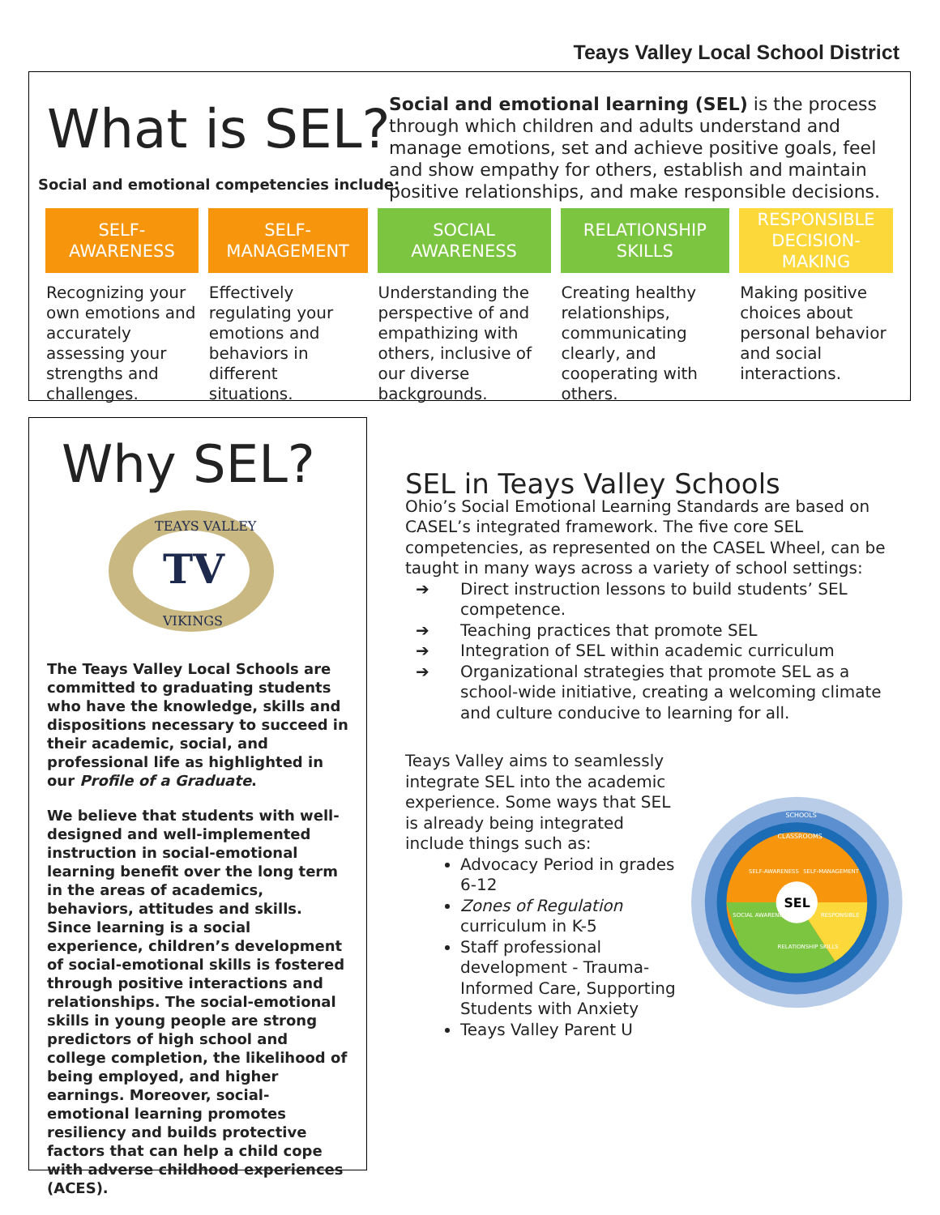Teays Valley Local School District
What is SEL?
Social and emotional competencies include:
Social and emotional learning (SEL) is the process through which children and adults understand and manage emotions, set and achieve positive goals, feel and show empathy for others, establish and maintain positive relationships, and make responsible decisions.
| SELF- AWARENESS | SELF- MANAGEMENT | SOCIAL AWARENESS | RELATIONSHIP SKILLS | RESPONSIBLE DECISION-MAKING |
| --- | --- | --- | --- | --- |
| Recognizing your own emotions and accurately assessing your strengths and challenges. | Effectively regulating your emotions and behaviors in different situations. | Understanding the perspective of and empathizing with others, inclusive of our diverse backgrounds. | Creating healthy relationships, communicating clearly, and cooperating with others. | Making positive choices about personal behavior and social interactions. |
Why SEL?
TV
TEAYS VALLEY
VIKINGS
The Teays Valley Local Schools are committed to graduating students who have the knowledge, skills and dispositions necessary to succeed in their academic, social, and professional life as highlighted in our Profile of a Graduate.
We believe that students with well-designed and well-implemented instruction in social-emotional learning benefit over the long term in the areas of academics, behaviors, attitudes and skills. Since learning is a social experience, children’s development of social-emotional skills is fostered through positive interactions and relationships. The social-emotional skills in young people are strong predictors of high school and college completion, the likelihood of being employed, and higher earnings. Moreover, social-emotional learning promotes resiliency and builds protective factors that can help a child cope with adverse childhood experiences (ACES).
SEL in Teays Valley Schools
Ohio’s Social Emotional Learning Standards are based on CASEL’s integrated framework. The five core SEL competencies, as represented on the CASEL Wheel, can be taught in many ways across a variety of school settings:
➔ Direct instruction lessons to build students’ SEL competence.
➔ Teaching practices that promote SEL
➔ Integration of SEL within academic curriculum
➔ Organizational strategies that promote SEL as a school-wide initiative, creating a welcoming climate and culture conducive to learning for all.
Teays Valley aims to seamlessly integrate SEL into the academic experience. Some ways that SEL is already being integrated include things such as:
Advocacy Period in grades 6-12
Zones of Regulation curriculum in K-5
Staff professional development - Trauma-Informed Care, Supporting Students with Anxiety
Teays Valley Parent U
SEL
CLASSROOMS
SCHOOLS
SELF-AWARENESS
SELF-MANAGEMENT
SOCIAL AWARENESS
RESPONSIBLE
RELATIONSHIP SKILLS